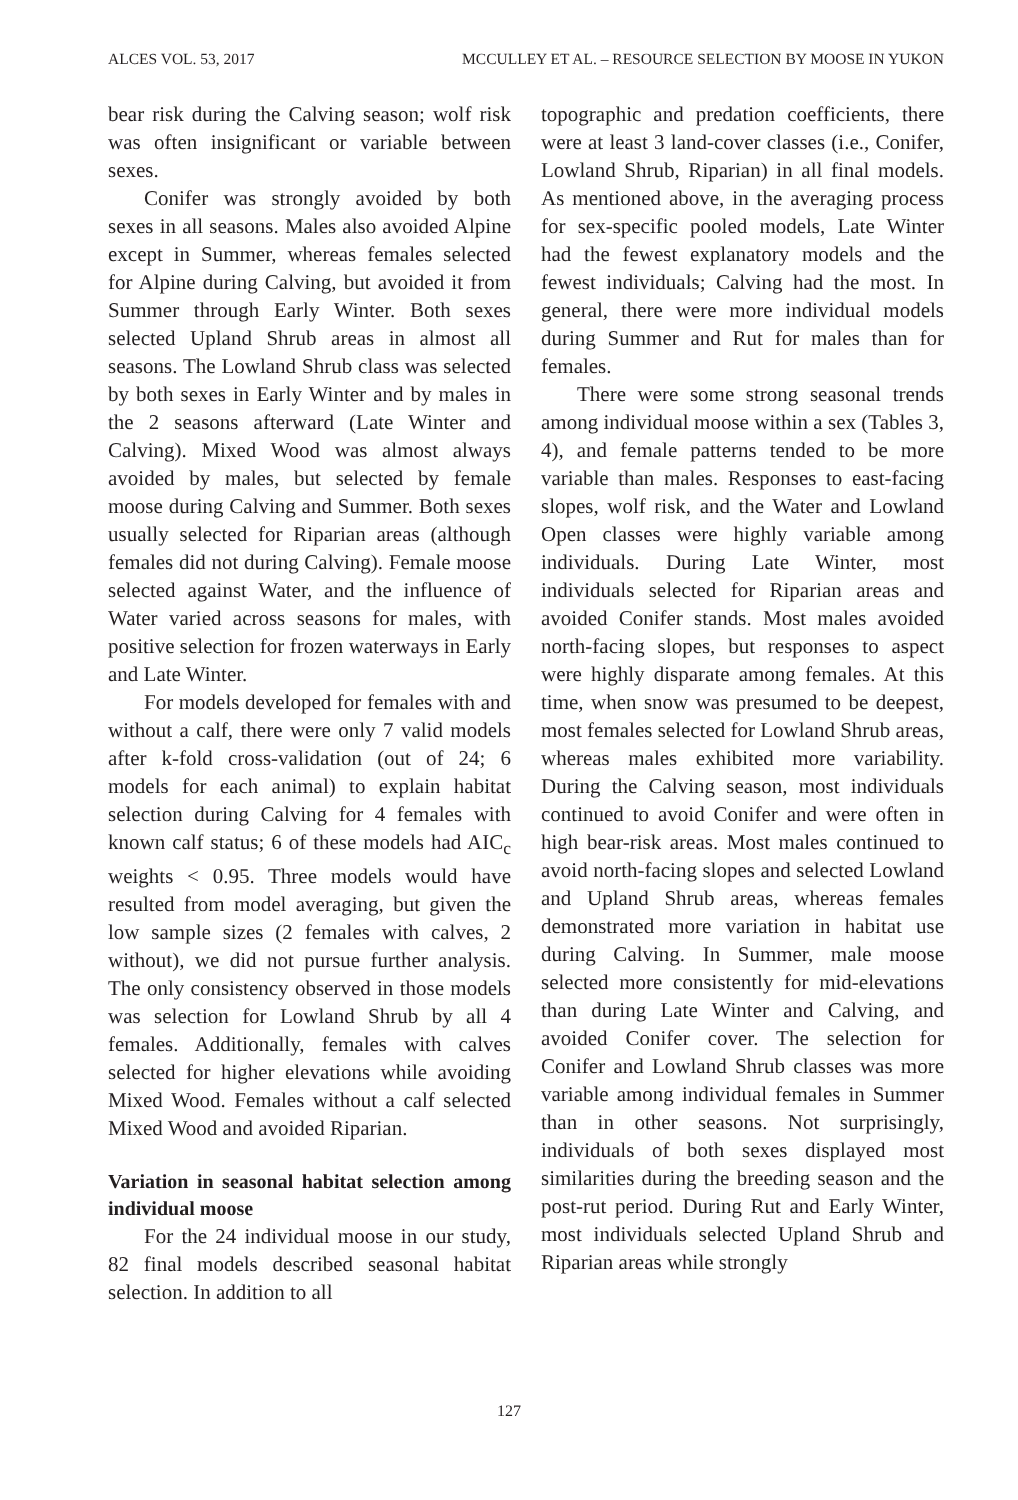ALCES VOL. 53, 2017 MCCULLEY ET AL. – RESOURCE SELECTION BY MOOSE IN YUKON
bear risk during the Calving season; wolf risk was often insignificant or variable between sexes.
Conifer was strongly avoided by both sexes in all seasons. Males also avoided Alpine except in Summer, whereas females selected for Alpine during Calving, but avoided it from Summer through Early Winter. Both sexes selected Upland Shrub areas in almost all seasons. The Lowland Shrub class was selected by both sexes in Early Winter and by males in the 2 seasons afterward (Late Winter and Calving). Mixed Wood was almost always avoided by males, but selected by female moose during Calving and Summer. Both sexes usually selected for Riparian areas (although females did not during Calving). Female moose selected against Water, and the influence of Water varied across seasons for males, with positive selection for frozen waterways in Early and Late Winter.
For models developed for females with and without a calf, there were only 7 valid models after k-fold cross-validation (out of 24; 6 models for each animal) to explain habitat selection during Calving for 4 females with known calf status; 6 of these models had AIC<sub>c</sub> weights < 0.95. Three models would have resulted from model averaging, but given the low sample sizes (2 females with calves, 2 without), we did not pursue further analysis. The only consistency observed in those models was selection for Lowland Shrub by all 4 females. Additionally, females with calves selected for higher elevations while avoiding Mixed Wood. Females without a calf selected Mixed Wood and avoided Riparian.
Variation in seasonal habitat selection among individual moose
For the 24 individual moose in our study, 82 final models described seasonal habitat selection. In addition to all
topographic and predation coefficients, there were at least 3 land-cover classes (i.e., Conifer, Lowland Shrub, Riparian) in all final models. As mentioned above, in the averaging process for sex-specific pooled models, Late Winter had the fewest explanatory models and the fewest individuals; Calving had the most. In general, there were more individual models during Summer and Rut for males than for females.
There were some strong seasonal trends among individual moose within a sex (Tables 3, 4), and female patterns tended to be more variable than males. Responses to east-facing slopes, wolf risk, and the Water and Lowland Open classes were highly variable among individuals. During Late Winter, most individuals selected for Riparian areas and avoided Conifer stands. Most males avoided north-facing slopes, but responses to aspect were highly disparate among females. At this time, when snow was presumed to be deepest, most females selected for Lowland Shrub areas, whereas males exhibited more variability. During the Calving season, most individuals continued to avoid Conifer and were often in high bear-risk areas. Most males continued to avoid north-facing slopes and selected Lowland and Upland Shrub areas, whereas females demonstrated more variation in habitat use during Calving. In Summer, male moose selected more consistently for mid-elevations than during Late Winter and Calving, and avoided Conifer cover. The selection for Conifer and Lowland Shrub classes was more variable among individual females in Summer than in other seasons. Not surprisingly, individuals of both sexes displayed most similarities during the breeding season and the post-rut period. During Rut and Early Winter, most individuals selected Upland Shrub and Riparian areas while strongly
127